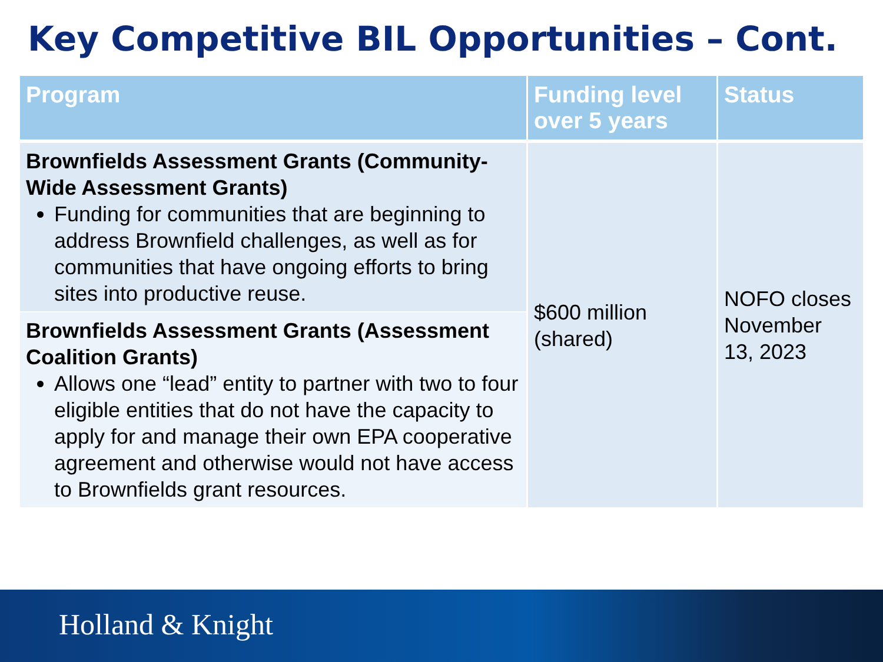Key Competitive BIL Opportunities – Cont.
| Program | Funding level over 5 years | Status |
| --- | --- | --- |
| Brownfields Assessment Grants (Community-Wide Assessment Grants) Funding for communities that are beginning to address Brownfield challenges, as well as for communities that have ongoing efforts to bring sites into productive reuse. | $600 million (shared) | NOFO closes November 13, 2023 |
| Brownfields Assessment Grants (Assessment Coalition Grants) Allows one “lead” entity to partner with two to four eligible entities that do not have the capacity to apply for and manage their own EPA cooperative agreement and otherwise would not have access to Brownfields grant resources. | | |
Holland & Knight